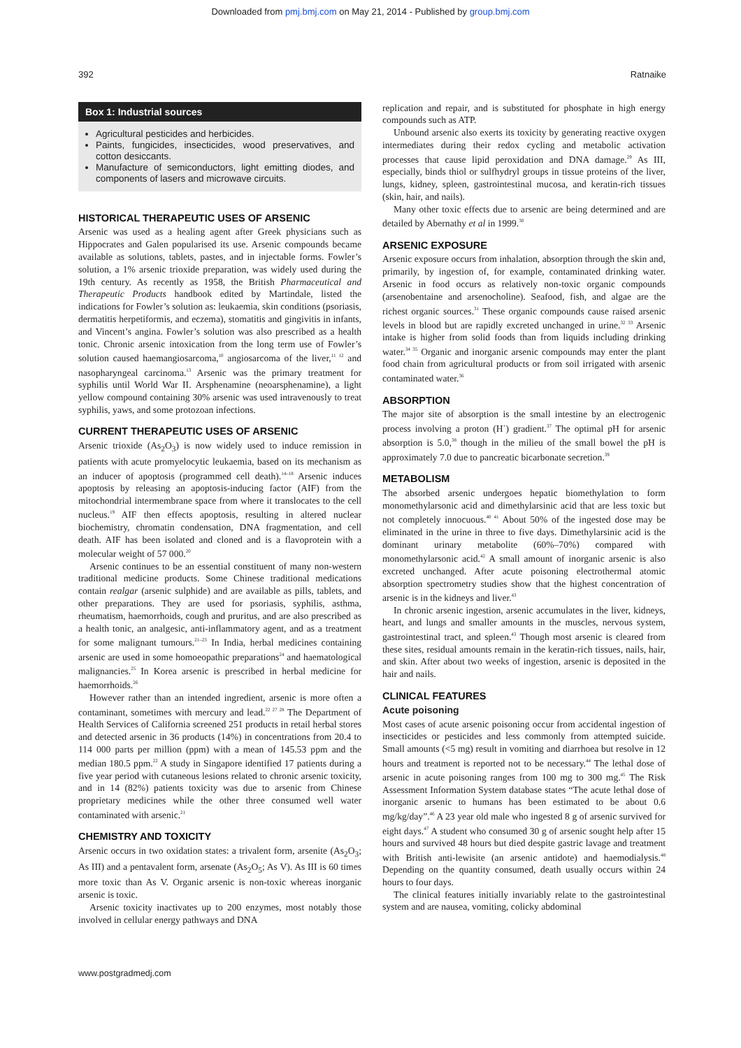Downloaded from pmj.bmj.com on May 21, 2014 - Published by group.bmj.com
392 Ratnaike
Box 1: Industrial sources
Agricultural pesticides and herbicides.
Paints, fungicides, insecticides, wood preservatives, and cotton desiccants.
Manufacture of semiconductors, light emitting diodes, and components of lasers and microwave circuits.
HISTORICAL THERAPEUTIC USES OF ARSENIC
Arsenic was used as a healing agent after Greek physicians such as Hippocrates and Galen popularised its use. Arsenic compounds became available as solutions, tablets, pastes, and in injectable forms. Fowler’s solution, a 1% arsenic trioxide preparation, was widely used during the 19th century. As recently as 1958, the British Pharmaceutical and Therapeutic Products handbook edited by Martindale, listed the indications for Fowler’s solution as: leukaemia, skin conditions (psoriasis, dermatitis herpetiformis, and eczema), stomatitis and gingivitis in infants, and Vincent’s angina. Fowler’s solution was also prescribed as a health tonic. Chronic arsenic intoxication from the long term use of Fowler’s solution caused haemangiosarcoma,<sup>10</sup> angiosarcoma of the liver,<sup>11 12</sup> and nasopharyngeal carcinoma.<sup>13</sup> Arsenic was the primary treatment for syphilis until World War II. Arsphenamine (neoarsphenamine), a light yellow compound containing 30% arsenic was used intravenously to treat syphilis, yaws, and some protozoan infections.
CURRENT THERAPEUTIC USES OF ARSENIC
Arsenic trioxide (As<sub>2</sub>O<sub>3</sub>) is now widely used to induce remission in patients with acute promyelocytic leukaemia, based on its mechanism as an inducer of apoptosis (programmed cell death).<sup>14–18</sup> Arsenic induces apoptosis by releasing an apoptosis-inducing factor (AIF) from the mitochondrial intermembrane space from where it translocates to the cell nucleus.<sup>19</sup> AIF then effects apoptosis, resulting in altered nuclear biochemistry, chromatin condensation, DNA fragmentation, and cell death. AIF has been isolated and cloned and is a flavoprotein with a molecular weight of 57 000.<sup>20</sup>
Arsenic continues to be an essential constituent of many non-western traditional medicine products. Some Chinese traditional medications contain realgar (arsenic sulphide) and are available as pills, tablets, and other preparations. They are used for psoriasis, syphilis, asthma, rheumatism, haemorrhoids, cough and pruritus, and are also prescribed as a health tonic, an analgesic, anti-inflammatory agent, and as a treatment for some malignant tumours.<sup>21–23</sup> In India, herbal medicines containing arsenic are used in some homoeopathic preparations<sup>24</sup> and haematological malignancies.<sup>25</sup> In Korea arsenic is prescribed in herbal medicine for haemorrhoids.<sup>26</sup>
However rather than an intended ingredient, arsenic is more often a contaminant, sometimes with mercury and lead.<sup>22 27 28</sup> The Department of Health Services of California screened 251 products in retail herbal stores and detected arsenic in 36 products (14%) in concentrations from 20.4 to 114 000 parts per million (ppm) with a mean of 145.53 ppm and the median 180.5 ppm.<sup>22</sup> A study in Singapore identified 17 patients during a five year period with cutaneous lesions related to chronic arsenic toxicity, and in 14 (82%) patients toxicity was due to arsenic from Chinese proprietary medicines while the other three consumed well water contaminated with arsenic.<sup>21</sup>
CHEMISTRY AND TOXICITY
Arsenic occurs in two oxidation states: a trivalent form, arsenite (As<sub>2</sub>O<sub>3</sub>; As III) and a pentavalent form, arsenate (As<sub>2</sub>O<sub>5</sub>; As V). As III is 60 times more toxic than As V. Organic arsenic is non-toxic whereas inorganic arsenic is toxic.
Arsenic toxicity inactivates up to 200 enzymes, most notably those involved in cellular energy pathways and DNA
replication and repair, and is substituted for phosphate in high energy compounds such as ATP.
Unbound arsenic also exerts its toxicity by generating reactive oxygen intermediates during their redox cycling and metabolic activation processes that cause lipid peroxidation and DNA damage.<sup>29</sup> As III, especially, binds thiol or sulfhydryl groups in tissue proteins of the liver, lungs, kidney, spleen, gastrointestinal mucosa, and keratin-rich tissues (skin, hair, and nails).
Many other toxic effects due to arsenic are being determined and are detailed by Abernathy et al in 1999.<sup>30</sup>
ARSENIC EXPOSURE
Arsenic exposure occurs from inhalation, absorption through the skin and, primarily, by ingestion of, for example, contaminated drinking water. Arsenic in food occurs as relatively non-toxic organic compounds (arsenobentaine and arsenocholine). Seafood, fish, and algae are the richest organic sources.<sup>31</sup> These organic compounds cause raised arsenic levels in blood but are rapidly excreted unchanged in urine.<sup>32 33</sup> Arsenic intake is higher from solid foods than from liquids including drinking water.<sup>34 35</sup> Organic and inorganic arsenic compounds may enter the plant food chain from agricultural products or from soil irrigated with arsenic contaminated water.<sup>36</sup>
ABSORPTION
The major site of absorption is the small intestine by an electrogenic process involving a proton (H<sup>+</sup>) gradient.<sup>37</sup> The optimal pH for arsenic absorption is 5.0,<sup>38</sup> though in the milieu of the small bowel the pH is approximately 7.0 due to pancreatic bicarbonate secretion.<sup>39</sup>
METABOLISM
The absorbed arsenic undergoes hepatic biomethylation to form monomethylarsonic acid and dimethylarsinic acid that are less toxic but not completely innocuous.<sup>40 41</sup> About 50% of the ingested dose may be eliminated in the urine in three to five days. Dimethylarsinic acid is the dominant urinary metabolite (60%–70%) compared with monomethylarsonic acid.<sup>42</sup> A small amount of inorganic arsenic is also excreted unchanged. After acute poisoning electrothermal atomic absorption spectrometry studies show that the highest concentration of arsenic is in the kidneys and liver.<sup>43</sup>
In chronic arsenic ingestion, arsenic accumulates in the liver, kidneys, heart, and lungs and smaller amounts in the muscles, nervous system, gastrointestinal tract, and spleen.<sup>43</sup> Though most arsenic is cleared from these sites, residual amounts remain in the keratin-rich tissues, nails, hair, and skin. After about two weeks of ingestion, arsenic is deposited in the hair and nails.
CLINICAL FEATURES
Acute poisoning
Most cases of acute arsenic poisoning occur from accidental ingestion of insecticides or pesticides and less commonly from attempted suicide. Small amounts (<5 mg) result in vomiting and diarrhoea but resolve in 12 hours and treatment is reported not to be necessary.<sup>44</sup> The lethal dose of arsenic in acute poisoning ranges from 100 mg to 300 mg.<sup>45</sup> The Risk Assessment Information System database states “The acute lethal dose of inorganic arsenic to humans has been estimated to be about 0.6 mg/kg/day”.<sup>46</sup> A 23 year old male who ingested 8 g of arsenic survived for eight days.<sup>47</sup> A student who consumed 30 g of arsenic sought help after 15 hours and survived 48 hours but died despite gastric lavage and treatment with British anti-lewisite (an arsenic antidote) and haemodialysis.<sup>48</sup> Depending on the quantity consumed, death usually occurs within 24 hours to four days.
The clinical features initially invariably relate to the gastrointestinal system and are nausea, vomiting, colicky abdominal
www.postgradmedj.com